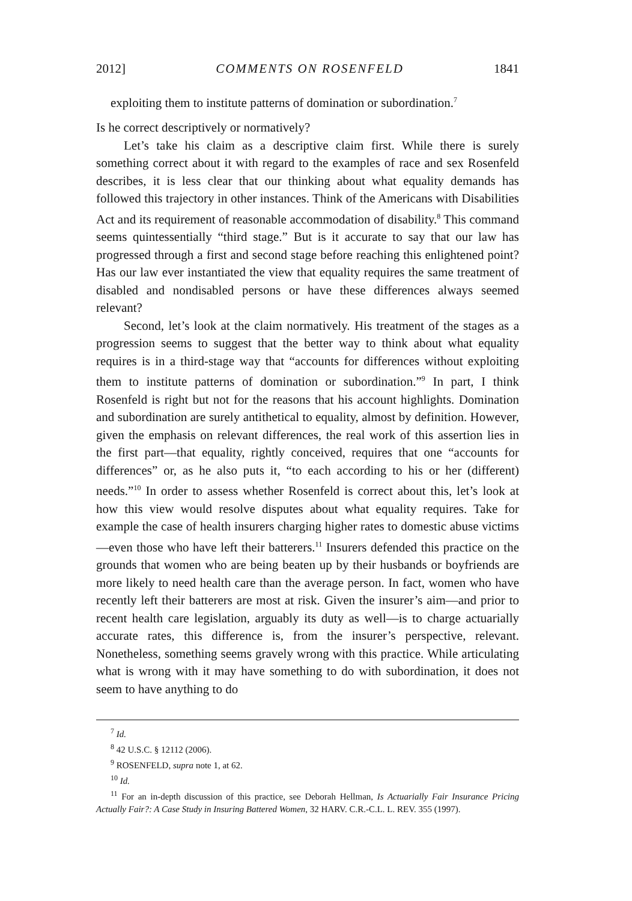2012] COMMENTS ON ROSENFELD 1841
exploiting them to institute patterns of domination or subordination.<sup>7</sup>
Is he correct descriptively or normatively?
Let’s take his claim as a descriptive claim first. While there is surely something correct about it with regard to the examples of race and sex Rosenfeld describes, it is less clear that our thinking about what equality demands has followed this trajectory in other instances. Think of the Americans with Disabilities Act and its requirement of reasonable accommodation of disability.<sup>8</sup> This command seems quintessentially “third stage.” But is it accurate to say that our law has progressed through a first and second stage before reaching this enlightened point? Has our law ever instantiated the view that equality requires the same treatment of disabled and nondisabled persons or have these differences always seemed relevant?
Second, let’s look at the claim normatively. His treatment of the stages as a progression seems to suggest that the better way to think about what equality requires is in a third-stage way that “accounts for differences without exploiting them to institute patterns of domination or subordination.”<sup>9</sup> In part, I think Rosenfeld is right but not for the reasons that his account highlights. Domination and subordination are surely antithetical to equality, almost by definition. However, given the emphasis on relevant differences, the real work of this assertion lies in the first part—that equality, rightly conceived, requires that one “accounts for differences” or, as he also puts it, “to each according to his or her (different) needs.”<sup>10</sup> In order to assess whether Rosenfeld is correct about this, let’s look at how this view would resolve disputes about what equality requires. Take for example the case of health insurers charging higher rates to domestic abuse victims—even those who have left their batterers.<sup>11</sup> Insurers defended this practice on the grounds that women who are being beaten up by their husbands or boyfriends are more likely to need health care than the average person. In fact, women who have recently left their batterers are most at risk. Given the insurer’s aim—and prior to recent health care legislation, arguably its duty as well—is to charge actuarially accurate rates, this difference is, from the insurer’s perspective, relevant. Nonetheless, something seems gravely wrong with this practice. While articulating what is wrong with it may have something to do with subordination, it does not seem to have anything to do
<sup>7</sup> Id.
<sup>8</sup> 42 U.S.C. § 12112 (2006).
<sup>9</sup> ROSENFELD, supra note 1, at 62.
<sup>10</sup> Id.
<sup>11</sup> For an in-depth discussion of this practice, see Deborah Hellman, Is Actuarially Fair Insurance Pricing Actually Fair?: A Case Study in Insuring Battered Women, 32 HARV. C.R.-C.L. L. REV. 355 (1997).